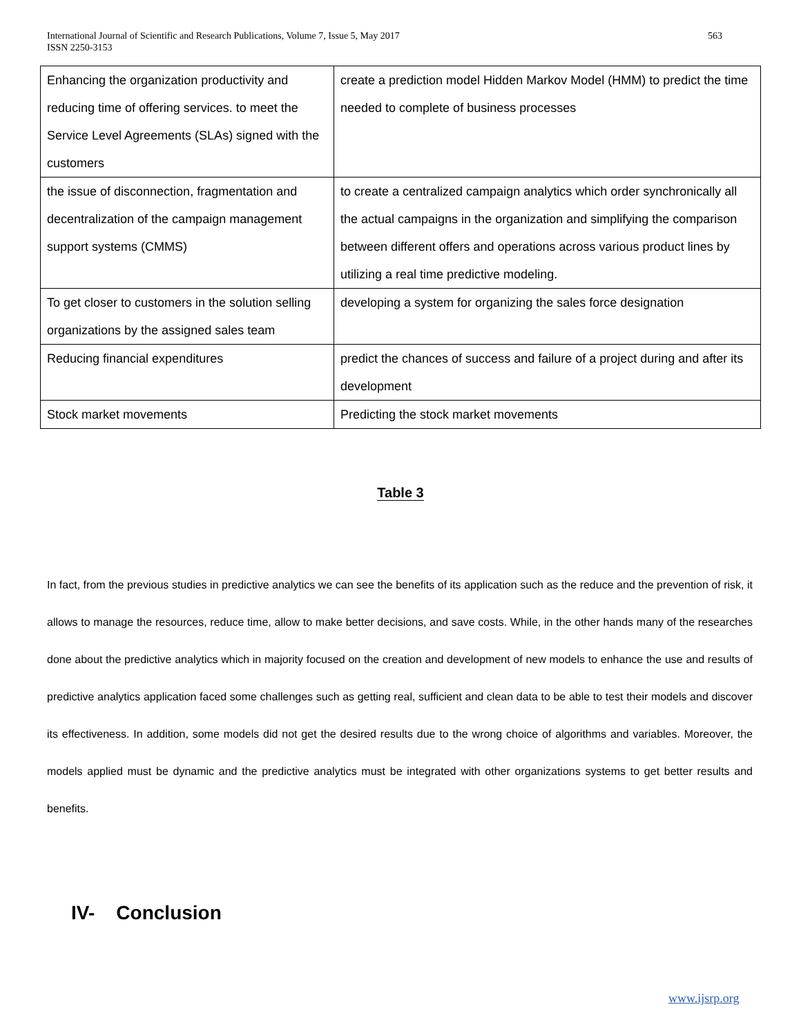International Journal of Scientific and Research Publications, Volume 7, Issue 5, May 2017
ISSN 2250-3153
563
| Enhancing the organization productivity and reducing time of offering services. to meet the Service Level Agreements (SLAs) signed with the customers | create a prediction model Hidden Markov Model (HMM) to predict the time needed to complete of business processes |
| the issue of disconnection, fragmentation and decentralization of the campaign management support systems (CMMS) | to create a centralized campaign analytics which order synchronically all the actual campaigns in the organization and simplifying the comparison between different offers and operations across various product lines by utilizing a real time predictive modeling. |
| To get closer to customers in the solution selling organizations by the assigned sales team | developing a system for organizing the sales force designation |
| Reducing financial expenditures | predict the chances of success and failure of a project during and after its development |
| Stock market movements | Predicting the stock market movements |
Table 3
In fact, from the previous studies in predictive analytics we can see the benefits of its application such as the reduce and the prevention of risk, it allows to manage the resources, reduce time, allow to make better decisions, and save costs. While, in the other hands many of the researches done about the predictive analytics which in majority focused on the creation and development of new models to enhance the use and results of predictive analytics application faced some challenges such as getting real, sufficient and clean data to be able to test their models and discover its effectiveness. In addition, some models did not get the desired results due to the wrong choice of algorithms and variables. Moreover, the models applied must be dynamic and the predictive analytics must be integrated with other organizations systems to get better results and benefits.
IV- Conclusion
www.ijsrp.org